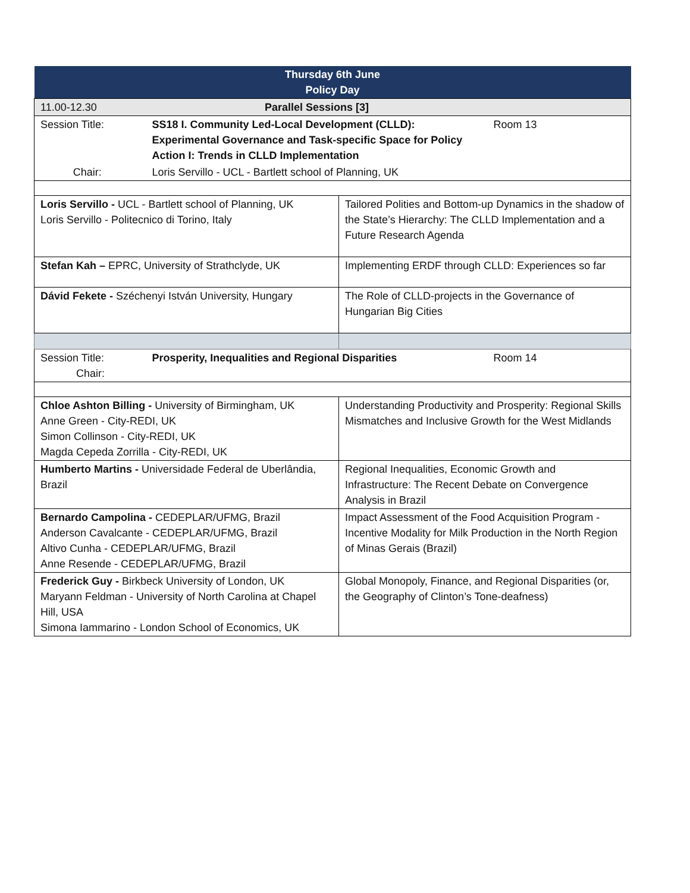| Thursday 6th June Policy Day | | | |
| --- | --- | --- | --- |
| 11.00-12.30 | Parallel Sessions [3] | | |
| Session Title: | SS18 I. Community Led-Local Development (CLLD): Experimental Governance and Task-specific Space for Policy Action I: Trends in CLLD Implementation | | Room 13 |
| Chair: | Loris Servillo - UCL - Bartlett school of Planning, UK | | |
| Loris Servillo - UCL - Bartlett school of Planning, UK Loris Servillo - Politecnico di Torino, Italy | | Tailored Polities and Bottom-up Dynamics in the shadow of the State’s Hierarchy: The CLLD Implementation and a Future Research Agenda | |
| Stefan Kah – EPRC, University of Strathclyde, UK | | Implementing ERDF through CLLD: Experiences so far | |
| Dávid Fekete - Széchenyi István University, Hungary | | The Role of CLLD-projects in the Governance of Hungarian Big Cities | |
| Session Title: Chair: | Prosperity, Inequalities and Regional Disparities | | Room 14 |
| Chloe Ashton Billing - University of Birmingham, UK Anne Green - City-REDI, UK Simon Collinson - City-REDI, UK Magda Cepeda Zorrilla - City-REDI, UK | | Understanding Productivity and Prosperity: Regional Skills Mismatches and Inclusive Growth for the West Midlands | |
| Humberto Martins - Universidade Federal de Uberlândia, Brazil | | Regional Inequalities, Economic Growth and Infrastructure: The Recent Debate on Convergence Analysis in Brazil | |
| Bernardo Campolina - CEDEPLAR/UFMG, Brazil Anderson Cavalcante - CEDEPLAR/UFMG, Brazil Altivo Cunha - CEDEPLAR/UFMG, Brazil Anne Resende - CEDEPLAR/UFMG, Brazil | | Impact Assessment of the Food Acquisition Program - Incentive Modality for Milk Production in the North Region of Minas Gerais (Brazil) | |
| Frederick Guy - Birkbeck University of London, UK Maryann Feldman - University of North Carolina at Chapel Hill, USA Simona Iammarino - London School of Economics, UK | | Global Monopoly, Finance, and Regional Disparities (or, the Geography of Clinton’s Tone-deafness) | |